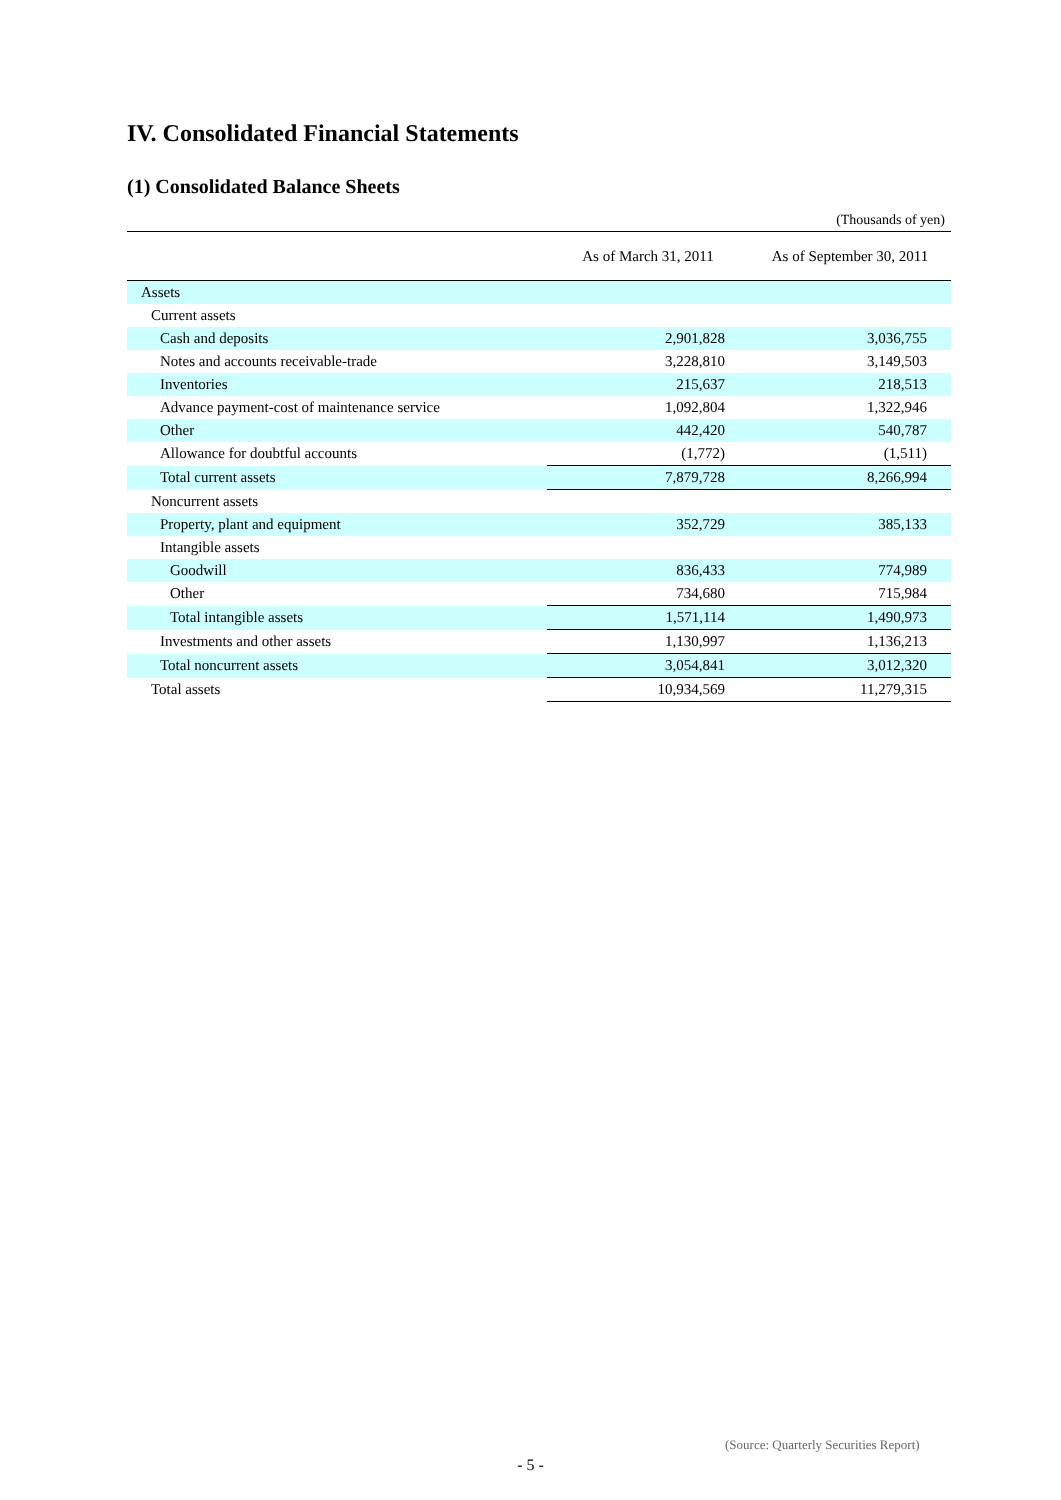IV. Consolidated Financial Statements
(1) Consolidated Balance Sheets
(Thousands of yen)
| | As of March 31, 2011 | As of September 30, 2011 |
| --- | --- | --- |
| Assets | | |
| Current assets | | |
| Cash and deposits | 2,901,828 | 3,036,755 |
| Notes and accounts receivable-trade | 3,228,810 | 3,149,503 |
| Inventories | 215,637 | 218,513 |
| Advance payment-cost of maintenance service | 1,092,804 | 1,322,946 |
| Other | 442,420 | 540,787 |
| Allowance for doubtful accounts | (1,772) | (1,511) |
| Total current assets | 7,879,728 | 8,266,994 |
| Noncurrent assets | | |
| Property, plant and equipment | 352,729 | 385,133 |
| Intangible assets | | |
| Goodwill | 836,433 | 774,989 |
| Other | 734,680 | 715,984 |
| Total intangible assets | 1,571,114 | 1,490,973 |
| Investments and other assets | 1,130,997 | 1,136,213 |
| Total noncurrent assets | 3,054,841 | 3,012,320 |
| Total assets | 10,934,569 | 11,279,315 |
(Source: Quarterly Securities Report)
- 5 -